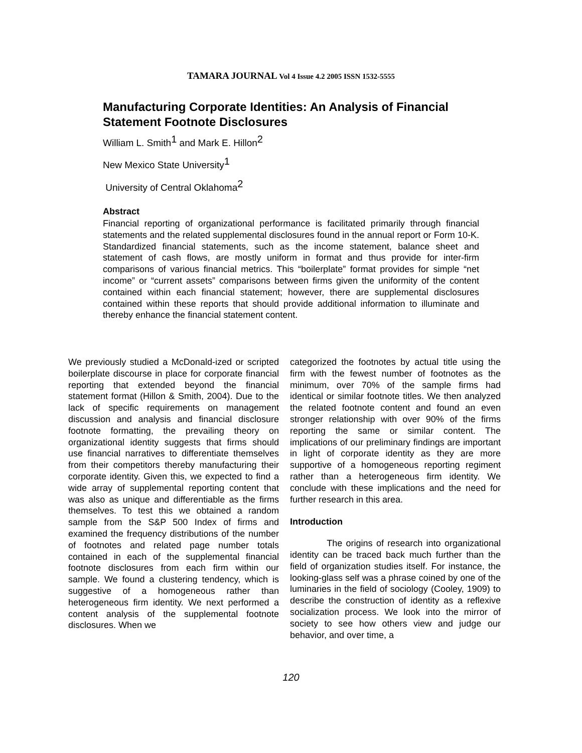TAMARA JOURNAL Vol 4 Issue 4.2 2005 ISSN 1532-5555
Manufacturing Corporate Identities: An Analysis of Financial Statement Footnote Disclosures
William L. Smith<sup>1</sup> and Mark E. Hillon<sup>2</sup>
New Mexico State University<sup>1</sup>
University of Central Oklahoma<sup>2</sup>
Abstract
Financial reporting of organizational performance is facilitated primarily through financial statements and the related supplemental disclosures found in the annual report or Form 10-K. Standardized financial statements, such as the income statement, balance sheet and statement of cash flows, are mostly uniform in format and thus provide for inter-firm comparisons of various financial metrics. This “boilerplate” format provides for simple “net income” or “current assets” comparisons between firms given the uniformity of the content contained within each financial statement; however, there are supplemental disclosures contained within these reports that should provide additional information to illuminate and thereby enhance the financial statement content.
We previously studied a McDonald-ized or scripted boilerplate discourse in place for corporate financial reporting that extended beyond the financial statement format (Hillon & Smith, 2004). Due to the lack of specific requirements on management discussion and analysis and financial disclosure footnote formatting, the prevailing theory on organizational identity suggests that firms should use financial narratives to differentiate themselves from their competitors thereby manufacturing their corporate identity. Given this, we expected to find a wide array of supplemental reporting content that was also as unique and differentiable as the firms themselves. To test this we obtained a random sample from the S&P 500 Index of firms and examined the frequency distributions of the number of footnotes and related page number totals contained in each of the supplemental financial footnote disclosures from each firm within our sample. We found a clustering tendency, which is suggestive of a homogeneous rather than heterogeneous firm identity. We next performed a content analysis of the supplemental footnote disclosures. When we
categorized the footnotes by actual title using the firm with the fewest number of footnotes as the minimum, over 70% of the sample firms had identical or similar footnote titles. We then analyzed the related footnote content and found an even stronger relationship with over 90% of the firms reporting the same or similar content. The implications of our preliminary findings are important in light of corporate identity as they are more supportive of a homogeneous reporting regiment rather than a heterogeneous firm identity. We conclude with these implications and the need for further research in this area.
Introduction
The origins of research into organizational identity can be traced back much further than the field of organization studies itself. For instance, the looking-glass self was a phrase coined by one of the luminaries in the field of sociology (Cooley, 1909) to describe the construction of identity as a reflexive socialization process. We look into the mirror of society to see how others view and judge our behavior, and over time, a
120